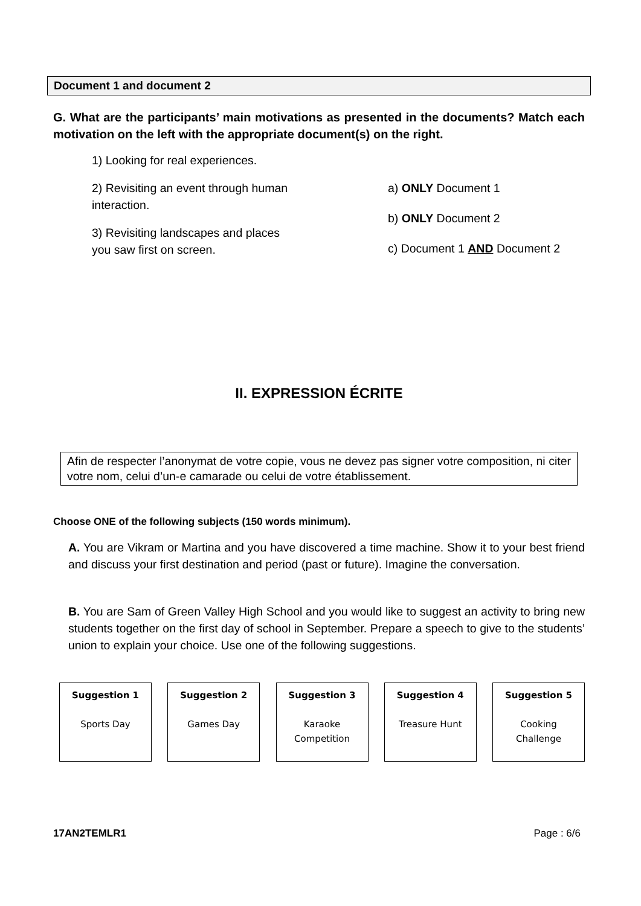Document 1 and document 2
G. What are the participants’ main motivations as presented in the documents? Match each motivation on the left with the appropriate document(s) on the right.
1) Looking for real experiences.
2) Revisiting an event through human
interaction.
3) Revisiting landscapes and places
you saw first on screen.
a) ONLY Document 1
b) ONLY Document 2
c) Document 1 AND Document 2
II. EXPRESSION ÉCRITE
Afin de respecter l’anonymat de votre copie, vous ne devez pas signer votre composition, ni citer votre nom, celui d’un-e camarade ou celui de votre établissement.
Choose ONE of the following subjects (150 words minimum).
A. You are Vikram or Martina and you have discovered a time machine. Show it to your best friend and discuss your first destination and period (past or future). Imagine the conversation.
B. You are Sam of Green Valley High School and you would like to suggest an activity to bring new students together on the first day of school in September. Prepare a speech to give to the students’ union to explain your choice. Use one of the following suggestions.
Suggestion 1
Sports Day
Suggestion 2
Games Day
Suggestion 3
Karaoke
Competition
Suggestion 4
Treasure Hunt
Suggestion 5
Cooking
Challenge
17AN2TEMLR1 Page : 6/6